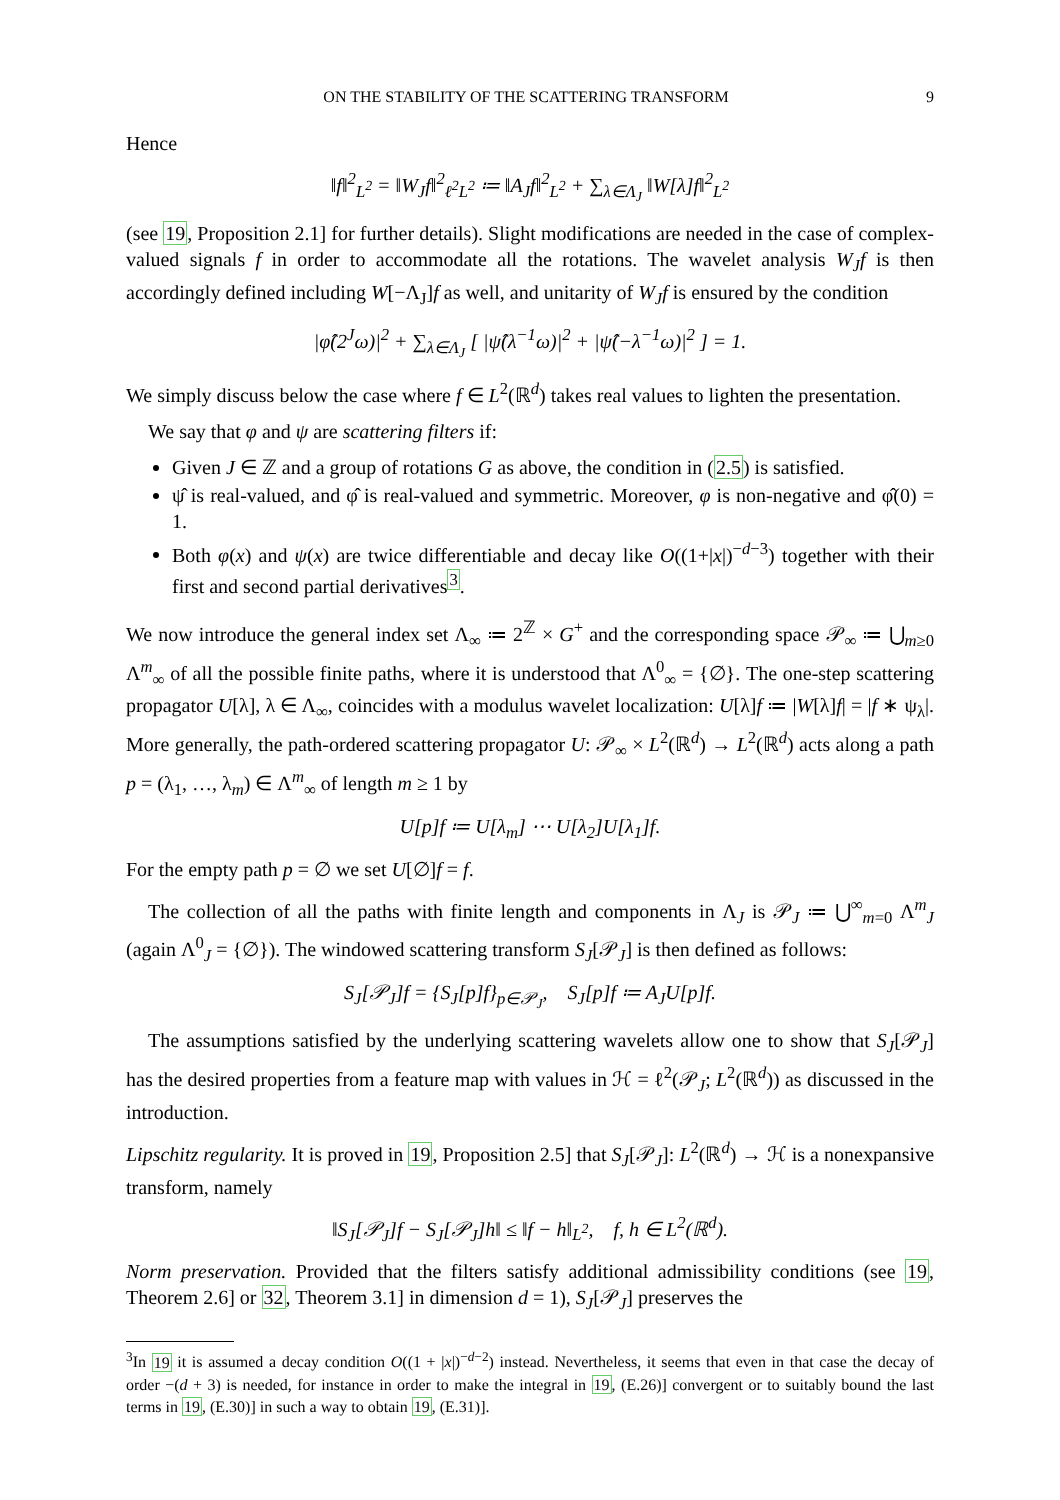ON THE STABILITY OF THE SCATTERING TRANSFORM 9
Hence
‖f‖<sup>2</sup><sub>L<sup>2</sup></sub> = ‖W<sub>J</sub>f‖<sup>2</sup><sub>ℓ<sup>2</sup>L<sup>2</sup></sub> ≔ ‖A<sub>J</sub>f‖<sup>2</sup><sub>L<sup>2</sup></sub> + ∑<sub>λ∈Λ<sub>J</sub></sub> ‖W[λ]f‖<sup>2</sup><sub>L<sup>2</sup></sub>
(see 19, Proposition 2.1] for further details). Slight modifications are needed in the case of complex-valued signals f in order to accommodate all the rotations. The wavelet analysis W<sub>J</sub>f is then accordingly defined including W[−Λ<sub>J</sub>]f as well, and unitarity of W<sub>J</sub>f is ensured by the condition
|φ̂(2<sup>J</sup>ω)|<sup>2</sup> + ∑<sub>λ∈Λ<sub>J</sub></sub> [ |ψ̂(λ<sup>−1</sup>ω)|<sup>2</sup> + |ψ̂(−λ<sup>−1</sup>ω)|<sup>2</sup> ] = 1.
We simply discuss below the case where f ∈ L<sup>2</sup>(ℝ<sup>d</sup>) takes real values to lighten the presentation.
We say that φ and ψ are scattering filters if:
Given J ∈ ℤ and a group of rotations G as above, the condition in (2.5) is satisfied.
ψ̂ is real-valued, and φ̂ is real-valued and symmetric. Moreover, φ is non-negative and φ̂(0) = 1.
Both φ(x) and ψ(x) are twice differentiable and decay like O((1+|x|)<sup>−d−3</sup>) together with their first and second partial derivatives<sup>3</sup>.
We now introduce the general index set Λ<sub>∞</sub> ≔ 2<sup>ℤ</sup> × G<sup>+</sup> and the corresponding space 𝒫<sub>∞</sub> ≔ ⋃<sub>m≥0</sub> Λ<sup>m</sup><sub>∞</sub> of all the possible finite paths, where it is understood that Λ<sup>0</sup><sub>∞</sub> = {∅}. The one-step scattering propagator U[λ], λ ∈ Λ<sub>∞</sub>, coincides with a modulus wavelet localization: U[λ]f ≔ |W[λ]f| = |f ∗ ψ<sub>λ</sub>|. More generally, the path-ordered scattering propagator U: 𝒫<sub>∞</sub> × L<sup>2</sup>(ℝ<sup>d</sup>) → L<sup>2</sup>(ℝ<sup>d</sup>) acts along a path p = (λ<sub>1</sub>, …, λ<sub>m</sub>) ∈ Λ<sup>m</sup><sub>∞</sub> of length m ≥ 1 by
U[p]f ≔ U[λ<sub>m</sub>] ⋯ U[λ<sub>2</sub>]U[λ<sub>1</sub>]f.
For the empty path p = ∅ we set U[∅]f = f.
The collection of all the paths with finite length and components in Λ<sub>J</sub> is 𝒫<sub>J</sub> ≔ ⋃<sup>∞</sup><sub>m=0</sub> Λ<sup>m</sup><sub>J</sub> (again Λ<sup>0</sup><sub>J</sub> = {∅}). The windowed scattering transform S<sub>J</sub>[𝒫<sub>J</sub>] is then defined as follows:
S<sub>J</sub>[𝒫<sub>J</sub>]f = {S<sub>J</sub>[p]f}<sub>p∈𝒫<sub>J</sub></sub>, S<sub>J</sub>[p]f ≔ A<sub>J</sub>U[p]f.
The assumptions satisfied by the underlying scattering wavelets allow one to show that S<sub>J</sub>[𝒫<sub>J</sub>] has the desired properties from a feature map with values in ℋ = ℓ<sup>2</sup>(𝒫<sub>J</sub>; L<sup>2</sup>(ℝ<sup>d</sup>)) as discussed in the introduction.
Lipschitz regularity. It is proved in 19, Proposition 2.5] that S<sub>J</sub>[𝒫<sub>J</sub>]: L<sup>2</sup>(ℝ<sup>d</sup>) → ℋ is a nonexpansive transform, namely
‖S<sub>J</sub>[𝒫<sub>J</sub>]f − S<sub>J</sub>[𝒫<sub>J</sub>]h‖ ≤ ‖f − h‖<sub>L<sup>2</sup></sub>, f, h ∈ L<sup>2</sup>(ℝ<sup>d</sup>).
Norm preservation. Provided that the filters satisfy additional admissibility conditions (see 19, Theorem 2.6] or 32, Theorem 3.1] in dimension d = 1), S<sub>J</sub>[𝒫<sub>J</sub>] preserves the
<sup>3</sup> In 19 it is assumed a decay condition O((1 + |x|)<sup>−d−2</sup>) instead. Nevertheless, it seems that even in that case the decay of order −(d + 3) is needed, for instance in order to make the integral in 19, (E.26)] convergent or to suitably bound the last terms in 19, (E.30)] in such a way to obtain 19, (E.31)].